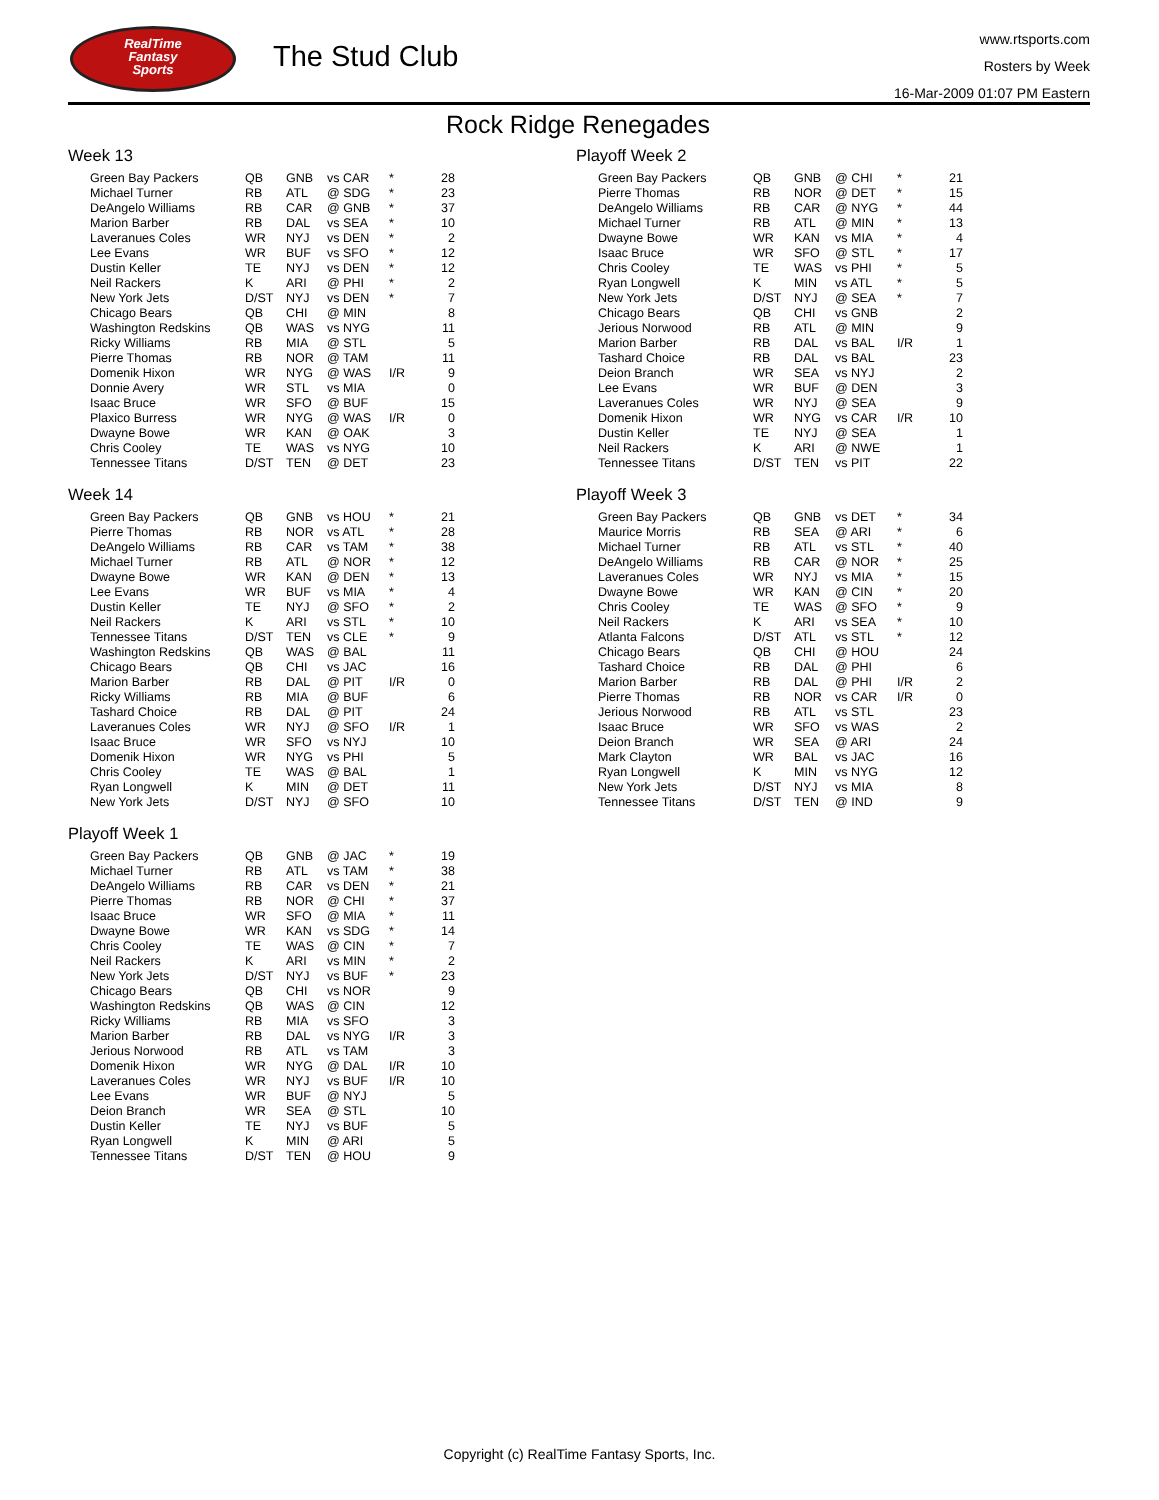RealTime
Fantasy
Sports
The Stud Club
www.rtsports.com
Rosters by Week
16-Mar-2009 01:07 PM Eastern
Rock Ridge Renegades
Week 13
| Green Bay Packers | QB | GNB | vs CAR | * | 28 |
| Michael Turner | RB | ATL | @ SDG | * | 23 |
| DeAngelo Williams | RB | CAR | @ GNB | * | 37 |
| Marion Barber | RB | DAL | vs SEA | * | 10 |
| Laveranues Coles | WR | NYJ | vs DEN | * | 2 |
| Lee Evans | WR | BUF | vs SFO | * | 12 |
| Dustin Keller | TE | NYJ | vs DEN | * | 12 |
| Neil Rackers | K | ARI | @ PHI | * | 2 |
| New York Jets | D/ST | NYJ | vs DEN | * | 7 |
| Chicago Bears | QB | CHI | @ MIN | | 8 |
| Washington Redskins | QB | WAS | vs NYG | | 11 |
| Ricky Williams | RB | MIA | @ STL | | 5 |
| Pierre Thomas | RB | NOR | @ TAM | | 11 |
| Domenik Hixon | WR | NYG | @ WAS | I/R | 9 |
| Donnie Avery | WR | STL | vs MIA | | 0 |
| Isaac Bruce | WR | SFO | @ BUF | | 15 |
| Plaxico Burress | WR | NYG | @ WAS | I/R | 0 |
| Dwayne Bowe | WR | KAN | @ OAK | | 3 |
| Chris Cooley | TE | WAS | vs NYG | | 10 |
| Tennessee Titans | D/ST | TEN | @ DET | | 23 |
Week 14
| Green Bay Packers | QB | GNB | vs HOU | * | 21 |
| Pierre Thomas | RB | NOR | vs ATL | * | 28 |
| DeAngelo Williams | RB | CAR | vs TAM | * | 38 |
| Michael Turner | RB | ATL | @ NOR | * | 12 |
| Dwayne Bowe | WR | KAN | @ DEN | * | 13 |
| Lee Evans | WR | BUF | vs MIA | * | 4 |
| Dustin Keller | TE | NYJ | @ SFO | * | 2 |
| Neil Rackers | K | ARI | vs STL | * | 10 |
| Tennessee Titans | D/ST | TEN | vs CLE | * | 9 |
| Washington Redskins | QB | WAS | @ BAL | | 11 |
| Chicago Bears | QB | CHI | vs JAC | | 16 |
| Marion Barber | RB | DAL | @ PIT | I/R | 0 |
| Ricky Williams | RB | MIA | @ BUF | | 6 |
| Tashard Choice | RB | DAL | @ PIT | | 24 |
| Laveranues Coles | WR | NYJ | @ SFO | I/R | 1 |
| Isaac Bruce | WR | SFO | vs NYJ | | 10 |
| Domenik Hixon | WR | NYG | vs PHI | | 5 |
| Chris Cooley | TE | WAS | @ BAL | | 1 |
| Ryan Longwell | K | MIN | @ DET | | 11 |
| New York Jets | D/ST | NYJ | @ SFO | | 10 |
Playoff Week 1
| Green Bay Packers | QB | GNB | @ JAC | * | 19 |
| Michael Turner | RB | ATL | vs TAM | * | 38 |
| DeAngelo Williams | RB | CAR | vs DEN | * | 21 |
| Pierre Thomas | RB | NOR | @ CHI | * | 37 |
| Isaac Bruce | WR | SFO | @ MIA | * | 11 |
| Dwayne Bowe | WR | KAN | vs SDG | * | 14 |
| Chris Cooley | TE | WAS | @ CIN | * | 7 |
| Neil Rackers | K | ARI | vs MIN | * | 2 |
| New York Jets | D/ST | NYJ | vs BUF | * | 23 |
| Chicago Bears | QB | CHI | vs NOR | | 9 |
| Washington Redskins | QB | WAS | @ CIN | | 12 |
| Ricky Williams | RB | MIA | vs SFO | | 3 |
| Marion Barber | RB | DAL | vs NYG | I/R | 3 |
| Jerious Norwood | RB | ATL | vs TAM | | 3 |
| Domenik Hixon | WR | NYG | @ DAL | I/R | 10 |
| Laveranues Coles | WR | NYJ | vs BUF | I/R | 10 |
| Lee Evans | WR | BUF | @ NYJ | | 5 |
| Deion Branch | WR | SEA | @ STL | | 10 |
| Dustin Keller | TE | NYJ | vs BUF | | 5 |
| Ryan Longwell | K | MIN | @ ARI | | 5 |
| Tennessee Titans | D/ST | TEN | @ HOU | | 9 |
Playoff Week 2
| Green Bay Packers | QB | GNB | @ CHI | * | 21 |
| Pierre Thomas | RB | NOR | @ DET | * | 15 |
| DeAngelo Williams | RB | CAR | @ NYG | * | 44 |
| Michael Turner | RB | ATL | @ MIN | * | 13 |
| Dwayne Bowe | WR | KAN | vs MIA | * | 4 |
| Isaac Bruce | WR | SFO | @ STL | * | 17 |
| Chris Cooley | TE | WAS | vs PHI | * | 5 |
| Ryan Longwell | K | MIN | vs ATL | * | 5 |
| New York Jets | D/ST | NYJ | @ SEA | * | 7 |
| Chicago Bears | QB | CHI | vs GNB | | 2 |
| Jerious Norwood | RB | ATL | @ MIN | | 9 |
| Marion Barber | RB | DAL | vs BAL | I/R | 1 |
| Tashard Choice | RB | DAL | vs BAL | | 23 |
| Deion Branch | WR | SEA | vs NYJ | | 2 |
| Lee Evans | WR | BUF | @ DEN | | 3 |
| Laveranues Coles | WR | NYJ | @ SEA | | 9 |
| Domenik Hixon | WR | NYG | vs CAR | I/R | 10 |
| Dustin Keller | TE | NYJ | @ SEA | | 1 |
| Neil Rackers | K | ARI | @ NWE | | 1 |
| Tennessee Titans | D/ST | TEN | vs PIT | | 22 |
Playoff Week 3
| Green Bay Packers | QB | GNB | vs DET | * | 34 |
| Maurice Morris | RB | SEA | @ ARI | * | 6 |
| Michael Turner | RB | ATL | vs STL | * | 40 |
| DeAngelo Williams | RB | CAR | @ NOR | * | 25 |
| Laveranues Coles | WR | NYJ | vs MIA | * | 15 |
| Dwayne Bowe | WR | KAN | @ CIN | * | 20 |
| Chris Cooley | TE | WAS | @ SFO | * | 9 |
| Neil Rackers | K | ARI | vs SEA | * | 10 |
| Atlanta Falcons | D/ST | ATL | vs STL | * | 12 |
| Chicago Bears | QB | CHI | @ HOU | | 24 |
| Tashard Choice | RB | DAL | @ PHI | | 6 |
| Marion Barber | RB | DAL | @ PHI | I/R | 2 |
| Pierre Thomas | RB | NOR | vs CAR | I/R | 0 |
| Jerious Norwood | RB | ATL | vs STL | | 23 |
| Isaac Bruce | WR | SFO | vs WAS | | 2 |
| Deion Branch | WR | SEA | @ ARI | | 24 |
| Mark Clayton | WR | BAL | vs JAC | | 16 |
| Ryan Longwell | K | MIN | vs NYG | | 12 |
| New York Jets | D/ST | NYJ | vs MIA | | 8 |
| Tennessee Titans | D/ST | TEN | @ IND | | 9 |
Copyright (c) RealTime Fantasy Sports, Inc.